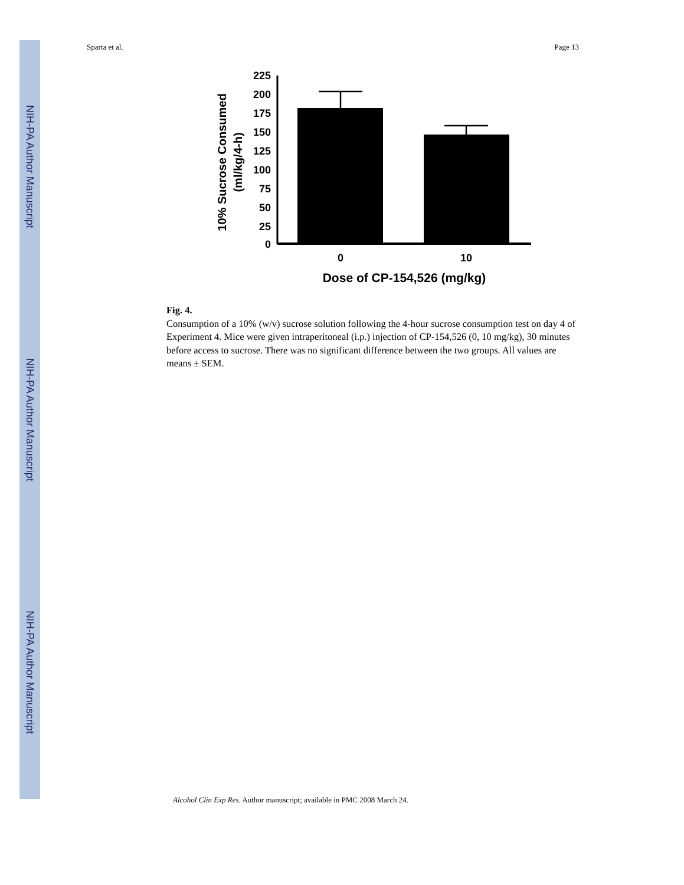NIH-PA Author Manuscript
NIH-PA Author Manuscript
NIH-PA Author Manuscript
Sparta et al. Page 13
10% Sucrose Consumed
(ml/kg/4-h)
225
200
175
150
125
100
75
50
25
0
0
10
Dose of CP-154,526 (mg/kg)
Fig. 4.
Consumption of a 10% (w/v) sucrose solution following the 4-hour sucrose consumption test on day 4 of Experiment 4. Mice were given intraperitoneal (i.p.) injection of CP-154,526 (0, 10 mg/kg), 30 minutes before access to sucrose. There was no significant difference between the two groups. All values are means ± SEM.
Alcohol Clin Exp Res. Author manuscript; available in PMC 2008 March 24.